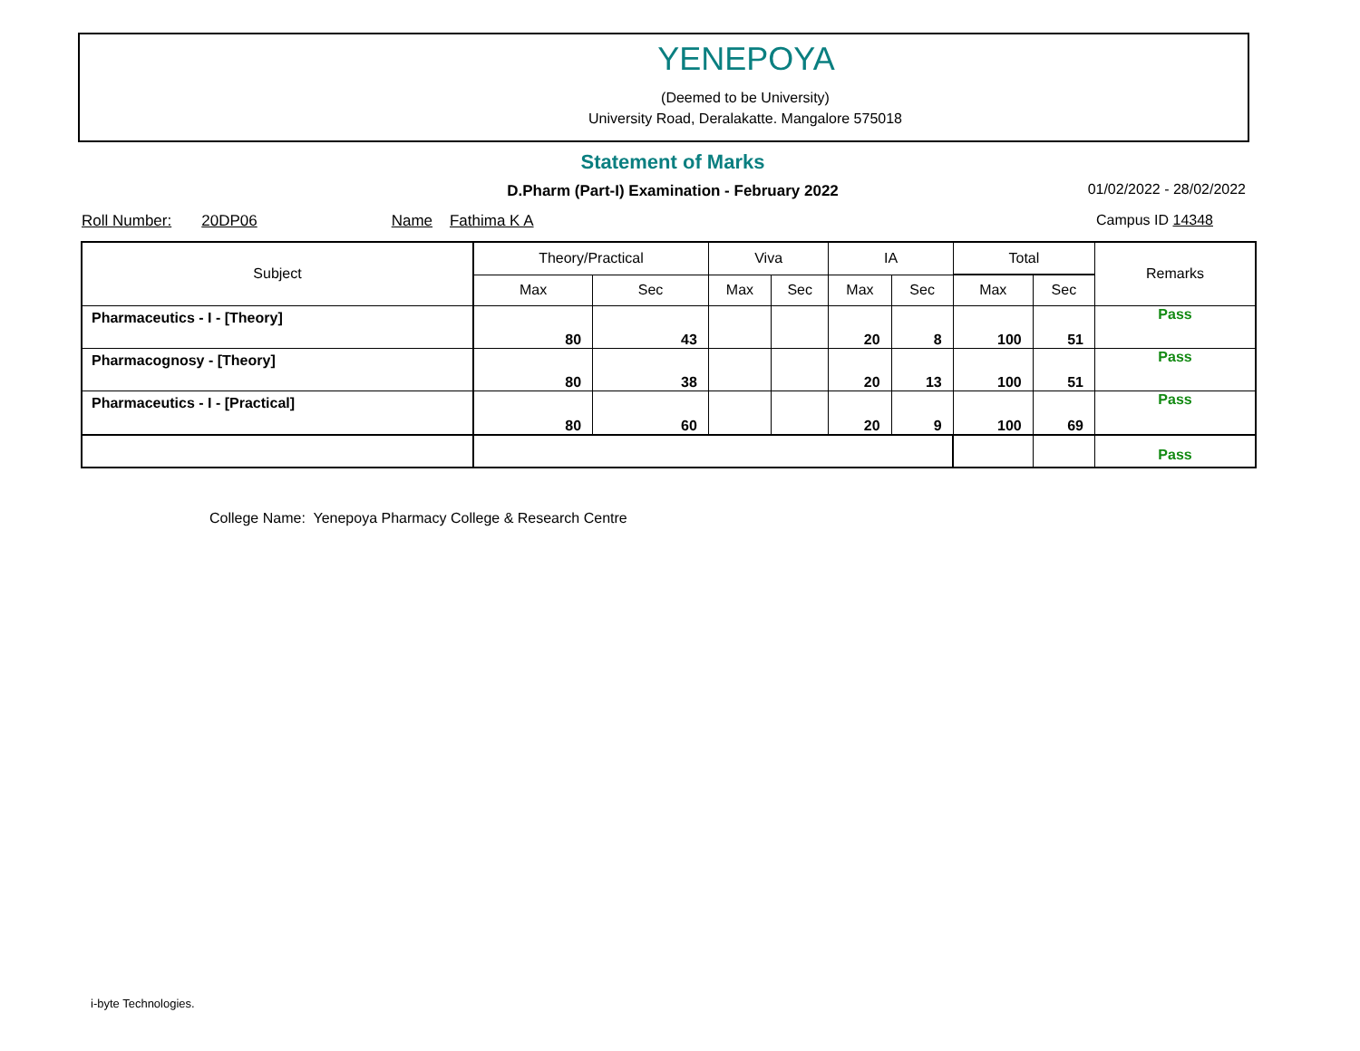YENEPOYA
(Deemed to be University)
University Road, Deralakatte. Mangalore 575018
Statement of Marks
D.Pharm (Part-I) Examination - February 2022 01/02/2022 - 28/02/2022
Roll Number: 20DP06 Name Fathima K A Campus ID 14348
| Subject | Theory/Practical | | Viva | | IA | | Total | | Remarks |
| --- | --- | --- | --- | --- | --- | --- | --- | --- | --- |
| | Max | Sec | Max | Sec | Max | Sec | Max | Sec | |
| Pharmaceutics - I - [Theory] | 80 | 43 | | | 20 | 8 | 100 | 51 | Pass |
| Pharmacognosy - [Theory] | 80 | 38 | | | 20 | 13 | 100 | 51 | Pass |
| Pharmaceutics - I - [Practical] | 80 | 60 | | | 20 | 9 | 100 | 69 | Pass |
| | | | | | | | | | Pass |
College Name: Yenepoya Pharmacy College & Research Centre
i-byte Technologies.